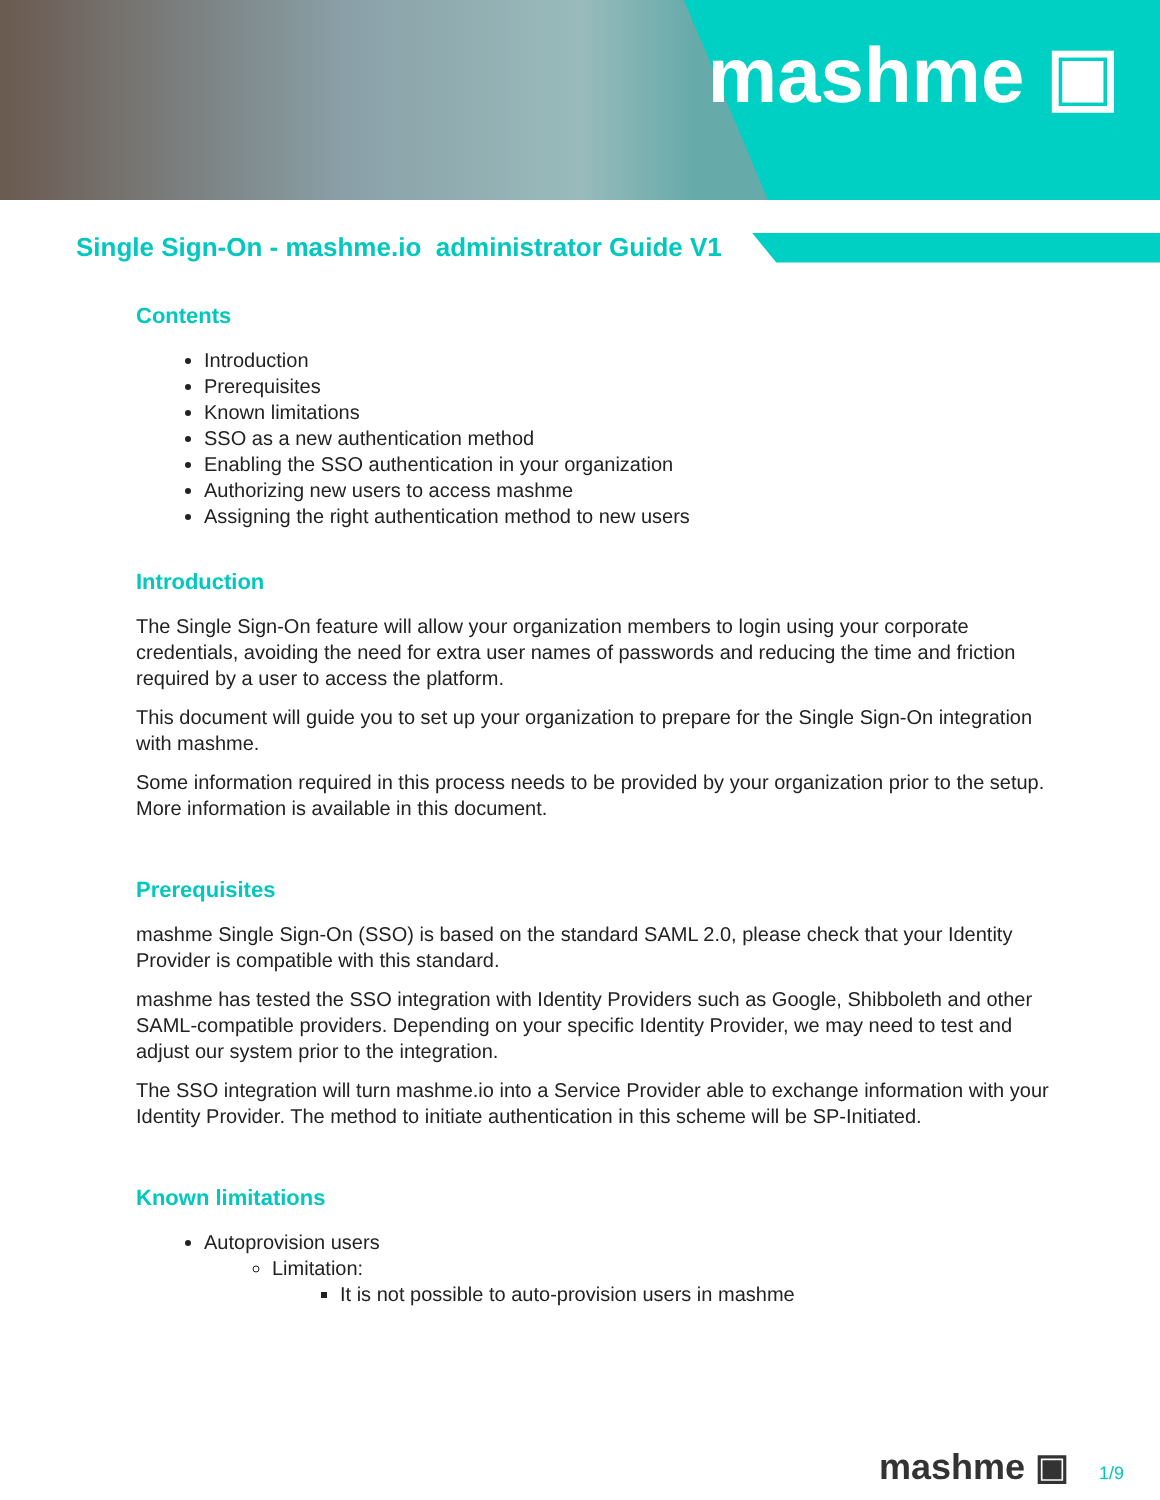mashme ▣
Single Sign-On - mashme.io administrator Guide V1
Contents
Introduction
Prerequisites
Known limitations
SSO as a new authentication method
Enabling the SSO authentication in your organization
Authorizing new users to access mashme
Assigning the right authentication method to new users
Introduction
The Single Sign-On feature will allow your organization members to login using your corporate credentials, avoiding the need for extra user names of passwords and reducing the time and friction required by a user to access the platform.
This document will guide you to set up your organization to prepare for the Single Sign-On integration with mashme.
Some information required in this process needs to be provided by your organization prior to the setup. More information is available in this document.
Prerequisites
mashme Single Sign-On (SSO) is based on the standard SAML 2.0, please check that your Identity Provider is compatible with this standard.
mashme has tested the SSO integration with Identity Providers such as Google, Shibboleth and other SAML-compatible providers. Depending on your specific Identity Provider, we may need to test and adjust our system prior to the integration.
The SSO integration will turn mashme.io into a Service Provider able to exchange information with your Identity Provider. The method to initiate authentication in this scheme will be SP-Initiated.
Known limitations
Autoprovision users
Limitation:
It is not possible to auto-provision users in mashme
mashme ▣ 1/9